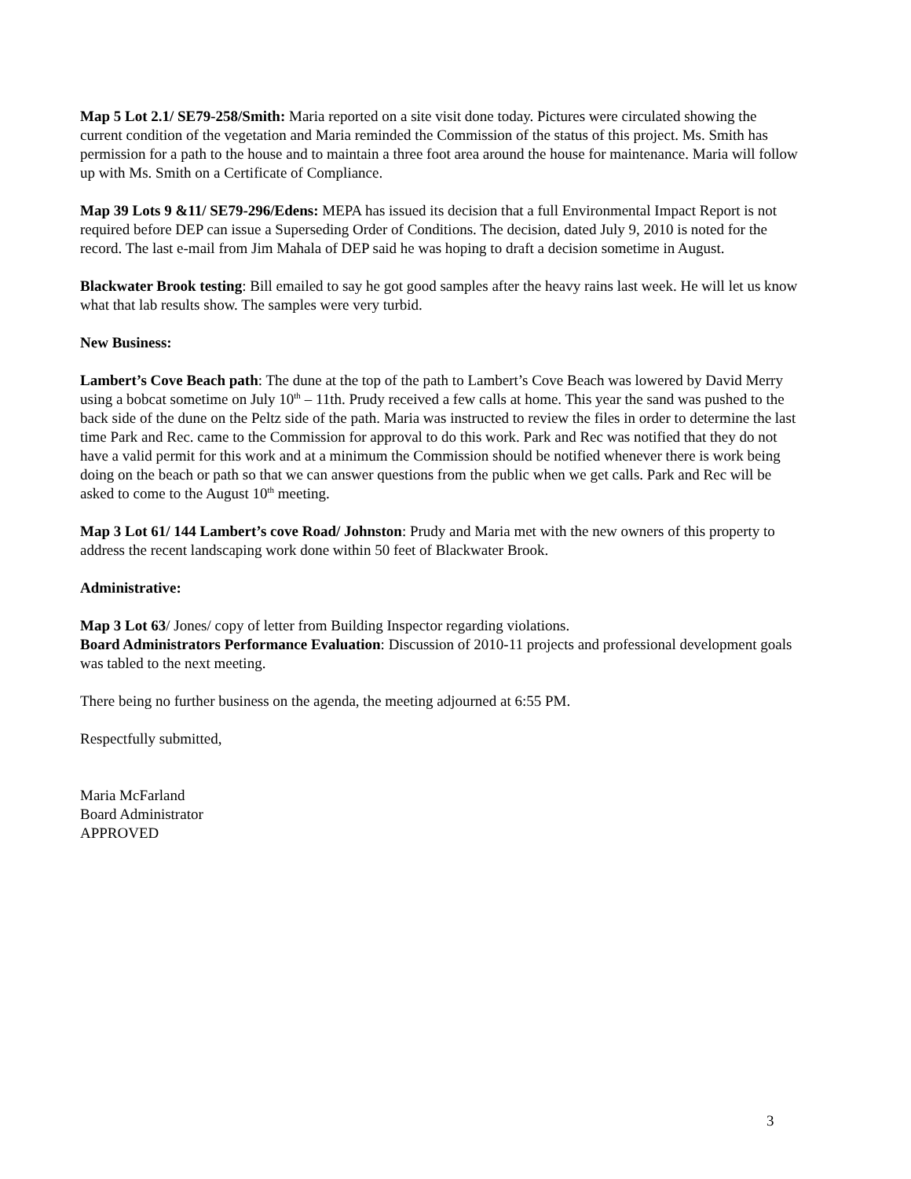Map 5 Lot 2.1/ SE79-258/Smith: Maria reported on a site visit done today. Pictures were circulated showing the current condition of the vegetation and Maria reminded the Commission of the status of this project. Ms. Smith has permission for a path to the house and to maintain a three foot area around the house for maintenance. Maria will follow up with Ms. Smith on a Certificate of Compliance.
Map 39 Lots 9 &11/ SE79-296/Edens: MEPA has issued its decision that a full Environmental Impact Report is not required before DEP can issue a Superseding Order of Conditions. The decision, dated July 9, 2010 is noted for the record. The last e-mail from Jim Mahala of DEP said he was hoping to draft a decision sometime in August.
Blackwater Brook testing: Bill emailed to say he got good samples after the heavy rains last week. He will let us know what that lab results show. The samples were very turbid.
New Business:
Lambert’s Cove Beach path: The dune at the top of the path to Lambert’s Cove Beach was lowered by David Merry using a bobcat sometime on July 10<sup>th</sup> – 11th. Prudy received a few calls at home. This year the sand was pushed to the back side of the dune on the Peltz side of the path. Maria was instructed to review the files in order to determine the last time Park and Rec. came to the Commission for approval to do this work. Park and Rec was notified that they do not have a valid permit for this work and at a minimum the Commission should be notified whenever there is work being doing on the beach or path so that we can answer questions from the public when we get calls. Park and Rec will be asked to come to the August 10<sup>th</sup> meeting.
Map 3 Lot 61/ 144 Lambert’s cove Road/ Johnston: Prudy and Maria met with the new owners of this property to address the recent landscaping work done within 50 feet of Blackwater Brook.
Administrative:
Map 3 Lot 63/ Jones/ copy of letter from Building Inspector regarding violations.
Board Administrators Performance Evaluation: Discussion of 2010-11 projects and professional development goals was tabled to the next meeting.
There being no further business on the agenda, the meeting adjourned at 6:55 PM.
Respectfully submitted,
Maria McFarland
Board Administrator
APPROVED
3